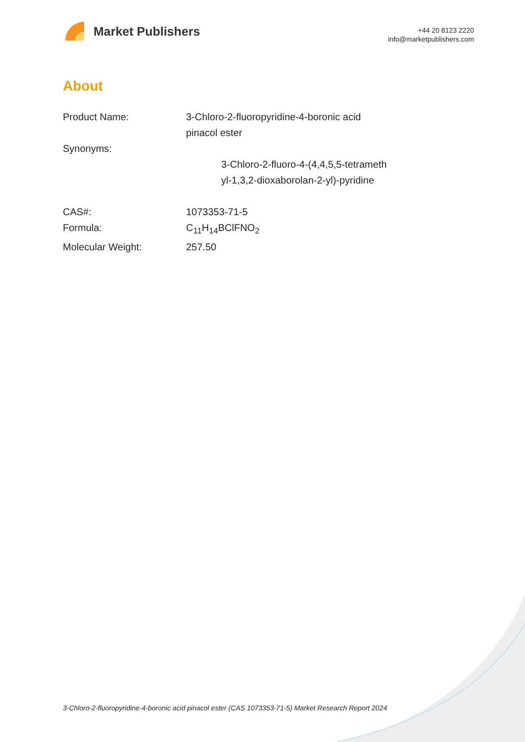Market Publishers
+44 20 8123 2220
info@marketpublishers.com
About
Product Name: 3-Chloro-2-fluoropyridine-4-boronic acid pinacol ester
Synonyms:
3-Chloro-2-fluoro-4-(4,4,5,5-tetramethyl-1,3,2-dioxaborolan-2-yl)-pyridine
CAS#: 1073353-71-5
Formula: C<sub>11</sub>H<sub>14</sub>BClFNO<sub>2</sub>
Molecular Weight: 257.50
3-Chloro-2-fluoropyridine-4-boronic acid pinacol ester (CAS 1073353-71-5) Market Research Report 2024